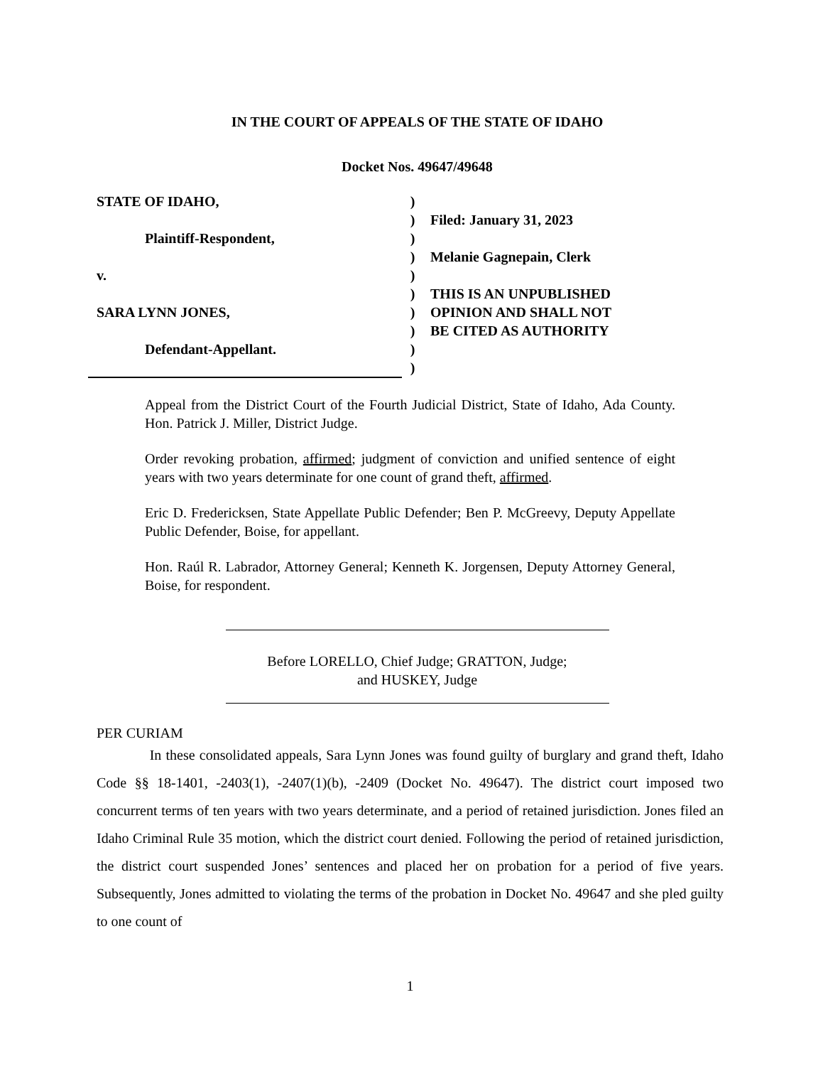IN THE COURT OF APPEALS OF THE STATE OF IDAHO
Docket Nos. 49647/49648
STATE OF IDAHO,
Plaintiff-Respondent,
v.
SARA LYNN JONES,
Defendant-Appellant.
)
)
)
)
)
)
)
)
)
)
Filed: January 31, 2023
Melanie Gagnepain, Clerk
THIS IS AN UNPUBLISHED
OPINION AND SHALL NOT
BE CITED AS AUTHORITY
Appeal from the District Court of the Fourth Judicial District, State of Idaho, Ada County. Hon. Patrick J. Miller, District Judge.
Order revoking probation, affirmed; judgment of conviction and unified sentence of eight years with two years determinate for one count of grand theft, affirmed.
Eric D. Fredericksen, State Appellate Public Defender; Ben P. McGreevy, Deputy Appellate Public Defender, Boise, for appellant.
Hon. Raúl R. Labrador, Attorney General; Kenneth K. Jorgensen, Deputy Attorney General, Boise, for respondent.
Before LORELLO, Chief Judge; GRATTON, Judge;
and HUSKEY, Judge
PER CURIAM
In these consolidated appeals, Sara Lynn Jones was found guilty of burglary and grand theft, Idaho Code §§ 18-1401, -2403(1), -2407(1)(b), -2409 (Docket No. 49647). The district court imposed two concurrent terms of ten years with two years determinate, and a period of retained jurisdiction. Jones filed an Idaho Criminal Rule 35 motion, which the district court denied. Following the period of retained jurisdiction, the district court suspended Jones’ sentences and placed her on probation for a period of five years. Subsequently, Jones admitted to violating the terms of the probation in Docket No. 49647 and she pled guilty to one count of
1